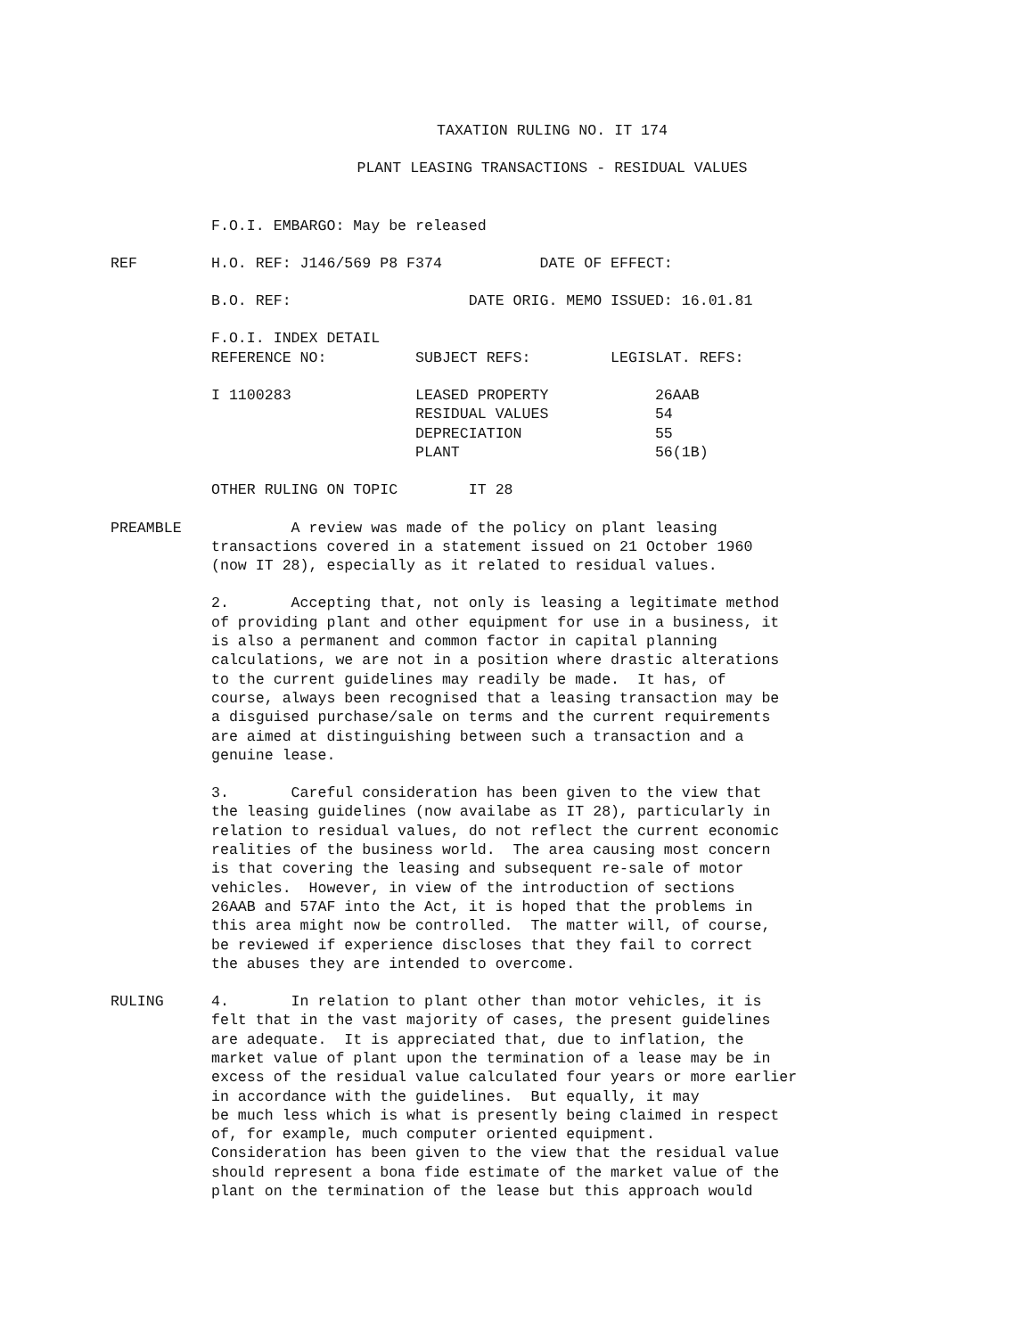TAXATION RULING NO. IT 174
PLANT LEASING TRANSACTIONS - RESIDUAL VALUES
F.O.I. EMBARGO: May be released
REF H.O. REF: J146/569 P8 F374 DATE OF EFFECT:
B.O. REF: DATE ORIG. MEMO ISSUED: 16.01.81
F.O.I. INDEX DETAIL REFERENCE NO: SUBJECT REFS: LEGISLAT. REFS:
I 1100283 LEASED PROPERTY 26AAB RESIDUAL VALUES 54 DEPRECIATION 55 PLANT 56(1B)
OTHER RULING ON TOPIC IT 28
PREAMBLE A review was made of the policy on plant leasing transactions covered in a statement issued on 21 October 1960 (now IT 28), especially as it related to residual values.
2. Accepting that, not only is leasing a legitimate method of providing plant and other equipment for use in a business, it is also a permanent and common factor in capital planning calculations, we are not in a position where drastic alterations to the current guidelines may readily be made. It has, of course, always been recognised that a leasing transaction may be a disguised purchase/sale on terms and the current requirements are aimed at distinguishing between such a transaction and a genuine lease.
3. Careful consideration has been given to the view that the leasing guidelines (now availabe as IT 28), particularly in relation to residual values, do not reflect the current economic realities of the business world. The area causing most concern is that covering the leasing and subsequent re-sale of motor vehicles. However, in view of the introduction of sections 26AAB and 57AF into the Act, it is hoped that the problems in this area might now be controlled. The matter will, of course, be reviewed if experience discloses that they fail to correct the abuses they are intended to overcome.
RULING 4. In relation to plant other than motor vehicles, it is felt that in the vast majority of cases, the present guidelines are adequate. It is appreciated that, due to inflation, the market value of plant upon the termination of a lease may be in excess of the residual value calculated four years or more earlier in accordance with the guidelines. But equally, it may be much less which is what is presently being claimed in respect of, for example, much computer oriented equipment. Consideration has been given to the view that the residual value should represent a bona fide estimate of the market value of the plant on the termination of the lease but this approach would